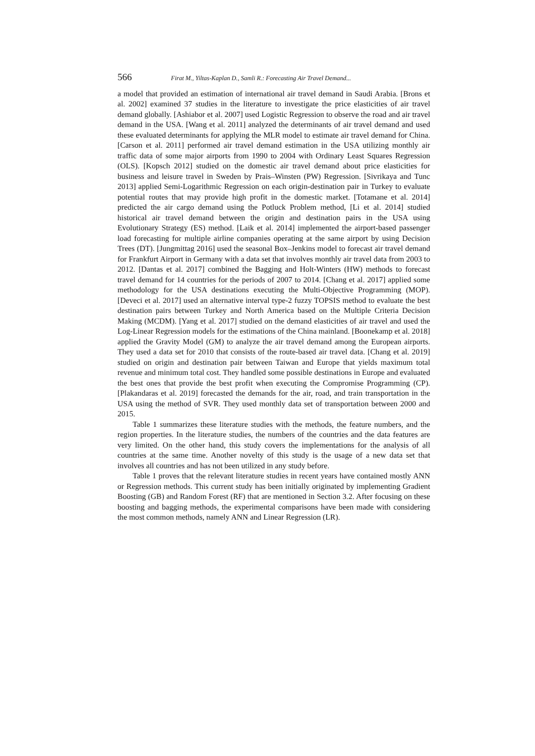566 Firat M., Yiltas-Kaplan D., Samli R.: Forecasting Air Travel Demand...
a model that provided an estimation of international air travel demand in Saudi Arabia. [Brons et al. 2002] examined 37 studies in the literature to investigate the price elasticities of air travel demand globally. [Ashiabor et al. 2007] used Logistic Regression to observe the road and air travel demand in the USA. [Wang et al. 2011] analyzed the determinants of air travel demand and used these evaluated determinants for applying the MLR model to estimate air travel demand for China. [Carson et al. 2011] performed air travel demand estimation in the USA utilizing monthly air traffic data of some major airports from 1990 to 2004 with Ordinary Least Squares Regression (OLS). [Kopsch 2012] studied on the domestic air travel demand about price elasticities for business and leisure travel in Sweden by Prais–Winsten (PW) Regression. [Sivrikaya and Tunc 2013] applied Semi-Logarithmic Regression on each origin-destination pair in Turkey to evaluate potential routes that may provide high profit in the domestic market. [Totamane et al. 2014] predicted the air cargo demand using the Potluck Problem method, [Li et al. 2014] studied historical air travel demand between the origin and destination pairs in the USA using Evolutionary Strategy (ES) method. [Laik et al. 2014] implemented the airport-based passenger load forecasting for multiple airline companies operating at the same airport by using Decision Trees (DT). [Jungmittag 2016] used the seasonal Box–Jenkins model to forecast air travel demand for Frankfurt Airport in Germany with a data set that involves monthly air travel data from 2003 to 2012. [Dantas et al. 2017] combined the Bagging and Holt-Winters (HW) methods to forecast travel demand for 14 countries for the periods of 2007 to 2014. [Chang et al. 2017] applied some methodology for the USA destinations executing the Multi-Objective Programming (MOP). [Deveci et al. 2017] used an alternative interval type-2 fuzzy TOPSIS method to evaluate the best destination pairs between Turkey and North America based on the Multiple Criteria Decision Making (MCDM). [Yang et al. 2017] studied on the demand elasticities of air travel and used the Log-Linear Regression models for the estimations of the China mainland. [Boonekamp et al. 2018] applied the Gravity Model (GM) to analyze the air travel demand among the European airports. They used a data set for 2010 that consists of the route-based air travel data. [Chang et al. 2019] studied on origin and destination pair between Taiwan and Europe that yields maximum total revenue and minimum total cost. They handled some possible destinations in Europe and evaluated the best ones that provide the best profit when executing the Compromise Programming (CP). [Plakandaras et al. 2019] forecasted the demands for the air, road, and train transportation in the USA using the method of SVR. They used monthly data set of transportation between 2000 and 2015.
Table 1 summarizes these literature studies with the methods, the feature numbers, and the region properties. In the literature studies, the numbers of the countries and the data features are very limited. On the other hand, this study covers the implementations for the analysis of all countries at the same time. Another novelty of this study is the usage of a new data set that involves all countries and has not been utilized in any study before.
Table 1 proves that the relevant literature studies in recent years have contained mostly ANN or Regression methods. This current study has been initially originated by implementing Gradient Boosting (GB) and Random Forest (RF) that are mentioned in Section 3.2. After focusing on these boosting and bagging methods, the experimental comparisons have been made with considering the most common methods, namely ANN and Linear Regression (LR).